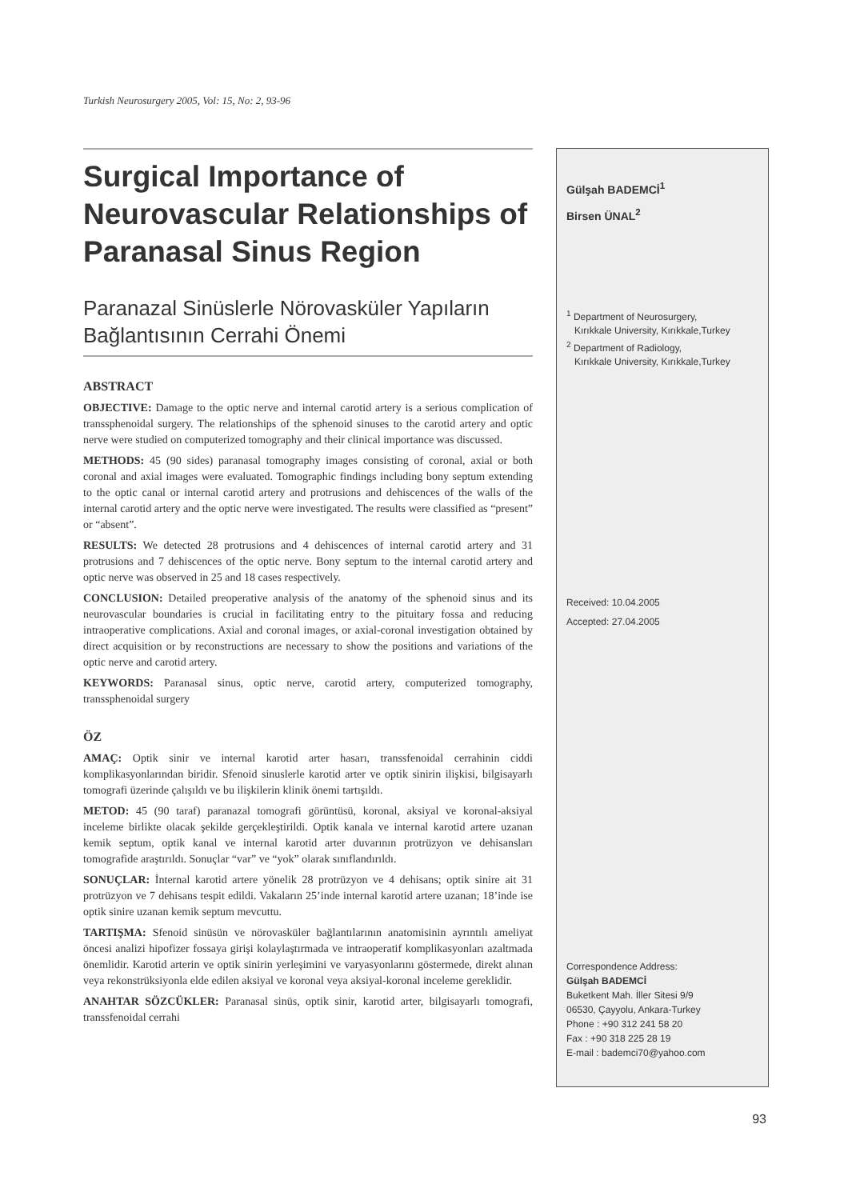Turkish Neurosurgery 2005, Vol: 15, No: 2, 93-96
Surgical Importance of Neurovascular Relationships of Paranasal Sinus Region
Paranazal Sinüslerle Nörovasküler Yapıların Bağlantısının Cerrahi Önemi
ABSTRACT
OBJECTIVE: Damage to the optic nerve and internal carotid artery is a serious complication of transsphenoidal surgery. The relationships of the sphenoid sinuses to the carotid artery and optic nerve were studied on computerized tomography and their clinical importance was discussed.
METHODS: 45 (90 sides) paranasal tomography images consisting of coronal, axial or both coronal and axial images were evaluated. Tomographic findings including bony septum extending to the optic canal or internal carotid artery and protrusions and dehiscences of the walls of the internal carotid artery and the optic nerve were investigated. The results were classified as “present” or “absent”.
RESULTS: We detected 28 protrusions and 4 dehiscences of internal carotid artery and 31 protrusions and 7 dehiscences of the optic nerve. Bony septum to the internal carotid artery and optic nerve was observed in 25 and 18 cases respectively.
CONCLUSION: Detailed preoperative analysis of the anatomy of the sphenoid sinus and its neurovascular boundaries is crucial in facilitating entry to the pituitary fossa and reducing intraoperative complications. Axial and coronal images, or axial-coronal investigation obtained by direct acquisition or by reconstructions are necessary to show the positions and variations of the optic nerve and carotid artery.
KEYWORDS: Paranasal sinus, optic nerve, carotid artery, computerized tomography, transsphenoidal surgery
ÖZ
AMAÇ: Optik sinir ve internal karotid arter hasarı, transsfenoidal cerrahinin ciddi komplikasyonlarından biridir. Sfenoid sinuslerle karotid arter ve optik sinirin ilişkisi, bilgisayarlı tomografi üzerinde çalışıldı ve bu ilişkilerin klinik önemi tartışıldı.
METOD: 45 (90 taraf) paranazal tomografi görüntüsü, koronal, aksiyal ve koronal-aksiyal inceleme birlikte olacak şekilde gerçekleştirildi. Optik kanala ve internal karotid artere uzanan kemik septum, optik kanal ve internal karotid arter duvarının protrüzyon ve dehisansları tomografide araştırıldı. Sonuçlar “var” ve “yok” olarak sınıflandırıldı.
SONUÇLAR: İnternal karotid artere yönelik 28 protrüzyon ve 4 dehisans; optik sinire ait 31 protrüzyon ve 7 dehisans tespit edildi. Vakaların 25’inde internal karotid artere uzanan; 18’inde ise optik sinire uzanan kemik septum mevcuttu.
TARTIŞMA: Sfenoid sinüsün ve nörovasküler bağlantılarının anatomisinin ayrıntılı ameliyat öncesi analizi hipofizer fossaya girişi kolaylaştırmada ve intraoperatif komplikasyonları azaltmada önemlidir. Karotid arterin ve optik sinirin yerleşimini ve varyasyonlarını göstermede, direkt alınan veya rekonstrüksiyonla elde edilen aksiyal ve koronal veya aksiyal-koronal inceleme gereklidir.
ANAHTAR SÖZCÜKLER: Paranasal sinüs, optik sinir, karotid arter, bilgisayarlı tomografi, transsfenoidal cerrahi
Gülşah BADEMCİ<sup>1</sup>
Birsen ÜNAL<sup>2</sup>
<sup>1</sup> Department of Neurosurgery,
Kırıkkale University, Kırıkkale,Turkey
<sup>2</sup> Department of Radiology,
Kırıkkale University, Kırıkkale,Turkey
Received: 10.04.2005
Accepted: 27.04.2005
Correspondence Address:
Gülşah BADEMCİ
Buketkent Mah. İller Sitesi 9/9
06530, Çayyolu, Ankara-Turkey
Phone : +90 312 241 58 20
Fax : +90 318 225 28 19
E-mail : bademci70@yahoo.com
93